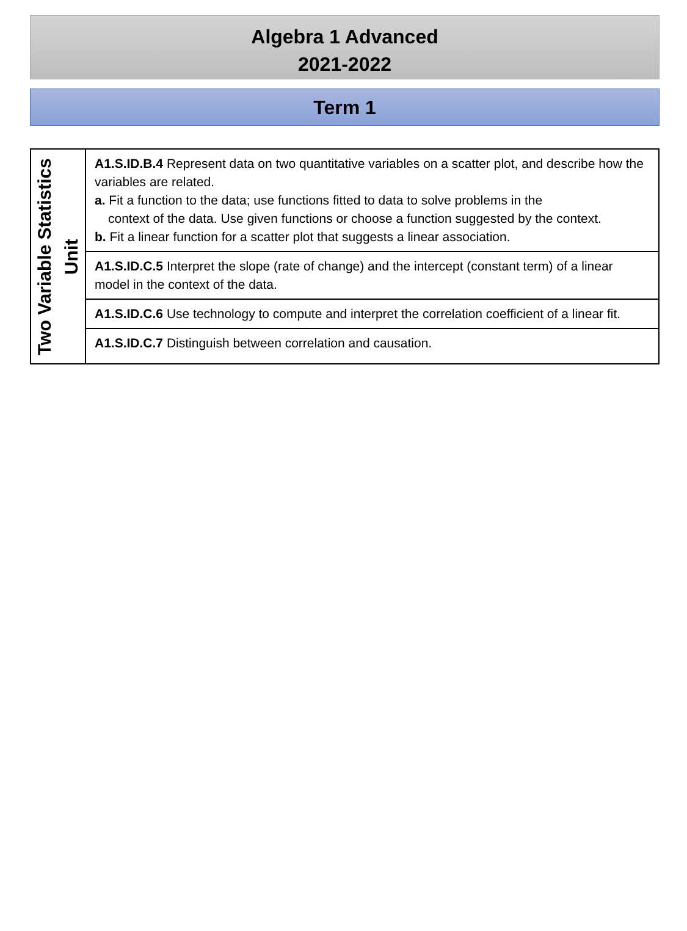Algebra 1 Advanced
2021-2022
Term 1
| Two Variable Statistics Unit | A1.S.ID.B.4 Represent data on two quantitative variables on a scatter plot, and describe how the variables are related. a. Fit a function to the data; use functions fitted to data to solve problems in the context of the data. Use given functions or choose a function suggested by the context. b. Fit a linear function for a scatter plot that suggests a linear association. |
| | A1.S.ID.C.5 Interpret the slope (rate of change) and the intercept (constant term) of a linear model in the context of the data. |
| | A1.S.ID.C.6 Use technology to compute and interpret the correlation coefficient of a linear fit. |
| | A1.S.ID.C.7 Distinguish between correlation and causation. |